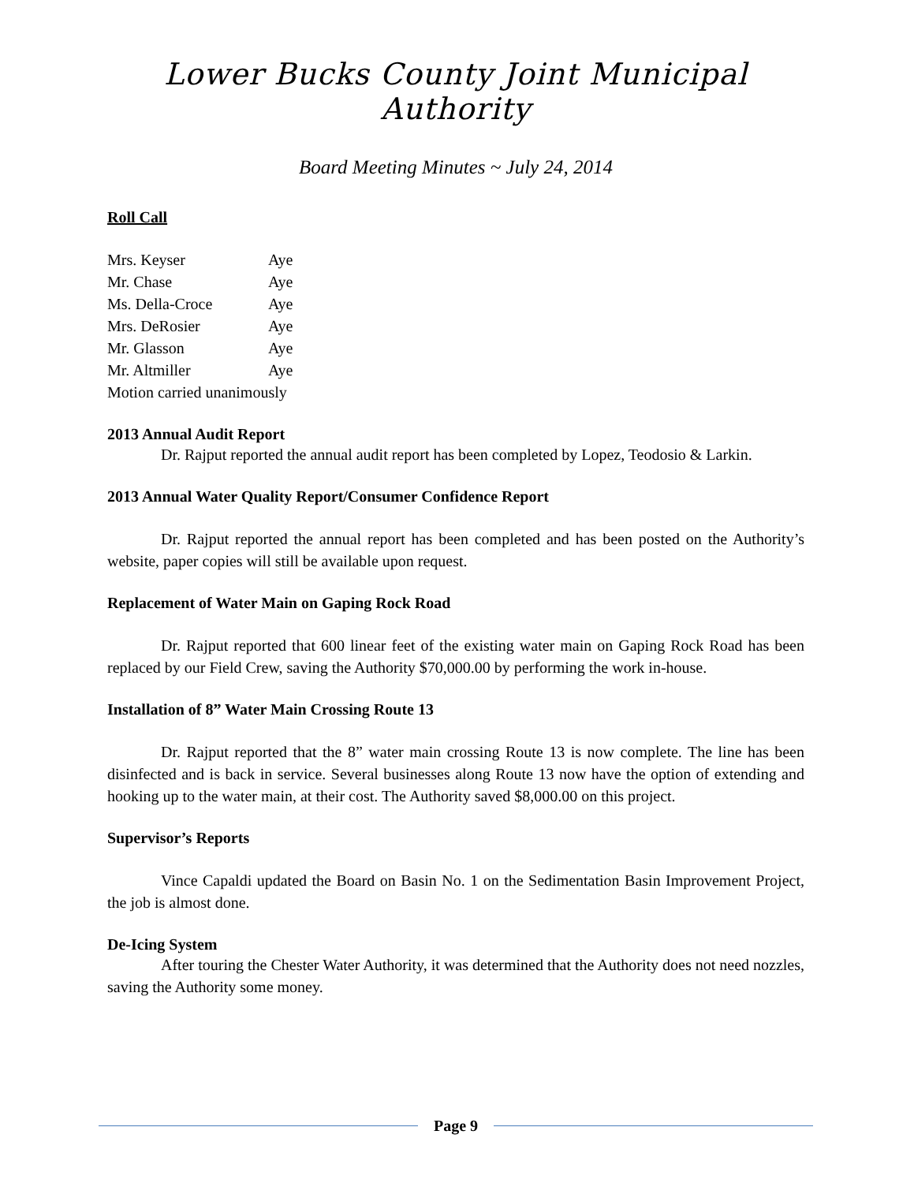Lower Bucks County Joint Municipal Authority
Board Meeting Minutes ~ July 24, 2014
Roll Call
Mrs. Keyser Aye
Mr. Chase Aye
Ms. Della-Croce Aye
Mrs. DeRosier Aye
Mr. Glasson Aye
Mr. Altmiller Aye
Motion carried unanimously
2013 Annual Audit Report
Dr. Rajput reported the annual audit report has been completed by Lopez, Teodosio & Larkin.
2013 Annual Water Quality Report/Consumer Confidence Report
Dr. Rajput reported the annual report has been completed and has been posted on the Authority’s website, paper copies will still be available upon request.
Replacement of Water Main on Gaping Rock Road
Dr. Rajput reported that 600 linear feet of the existing water main on Gaping Rock Road has been replaced by our Field Crew, saving the Authority $70,000.00 by performing the work in-house.
Installation of 8” Water Main Crossing Route 13
Dr. Rajput reported that the 8” water main crossing Route 13 is now complete. The line has been disinfected and is back in service. Several businesses along Route 13 now have the option of extending and hooking up to the water main, at their cost. The Authority saved $8,000.00 on this project.
Supervisor’s Reports
Vince Capaldi updated the Board on Basin No. 1 on the Sedimentation Basin Improvement Project, the job is almost done.
De-Icing System
After touring the Chester Water Authority, it was determined that the Authority does not need nozzles, saving the Authority some money.
Page 9